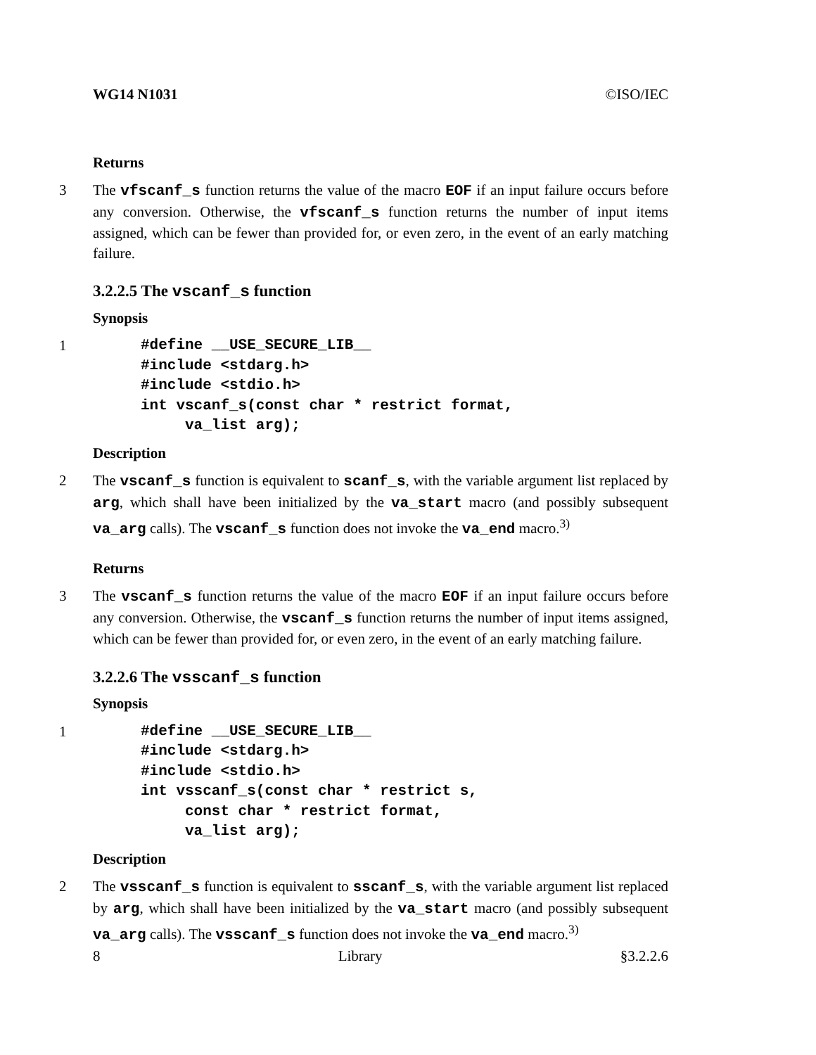WG14 N1031 ©ISO/IEC
Returns
3 The vfscanf_s function returns the value of the macro EOF if an input failure occurs before any conversion. Otherwise, the vfscanf_s function returns the number of input items assigned, which can be fewer than provided for, or even zero, in the event of an early matching failure.
3.2.2.5 The vscanf_s function
Synopsis
1
#define __USE_SECURE_LIB__
#include <stdarg.h>
#include <stdio.h>
int vscanf_s(const char * restrict format,
     va_list arg);
Description
2 The vscanf_s function is equivalent to scanf_s, with the variable argument list replaced by arg, which shall have been initialized by the va_start macro (and possibly subsequent va_arg calls). The vscanf_s function does not invoke the va_end macro.<sup>3)</sup>
Returns
3 The vscanf_s function returns the value of the macro EOF if an input failure occurs before any conversion. Otherwise, the vscanf_s function returns the number of input items assigned, which can be fewer than provided for, or even zero, in the event of an early matching failure.
3.2.2.6 The vsscanf_s function
Synopsis
1
#define __USE_SECURE_LIB__
#include <stdarg.h>
#include <stdio.h>
int vsscanf_s(const char * restrict s,
     const char * restrict format,
     va_list arg);
Description
2 The vsscanf_s function is equivalent to sscanf_s, with the variable argument list replaced by arg, which shall have been initialized by the va_start macro (and possibly subsequent va_arg calls). The vsscanf_s function does not invoke the va_end macro.<sup>3)</sup>
8 Library §3.2.2.6